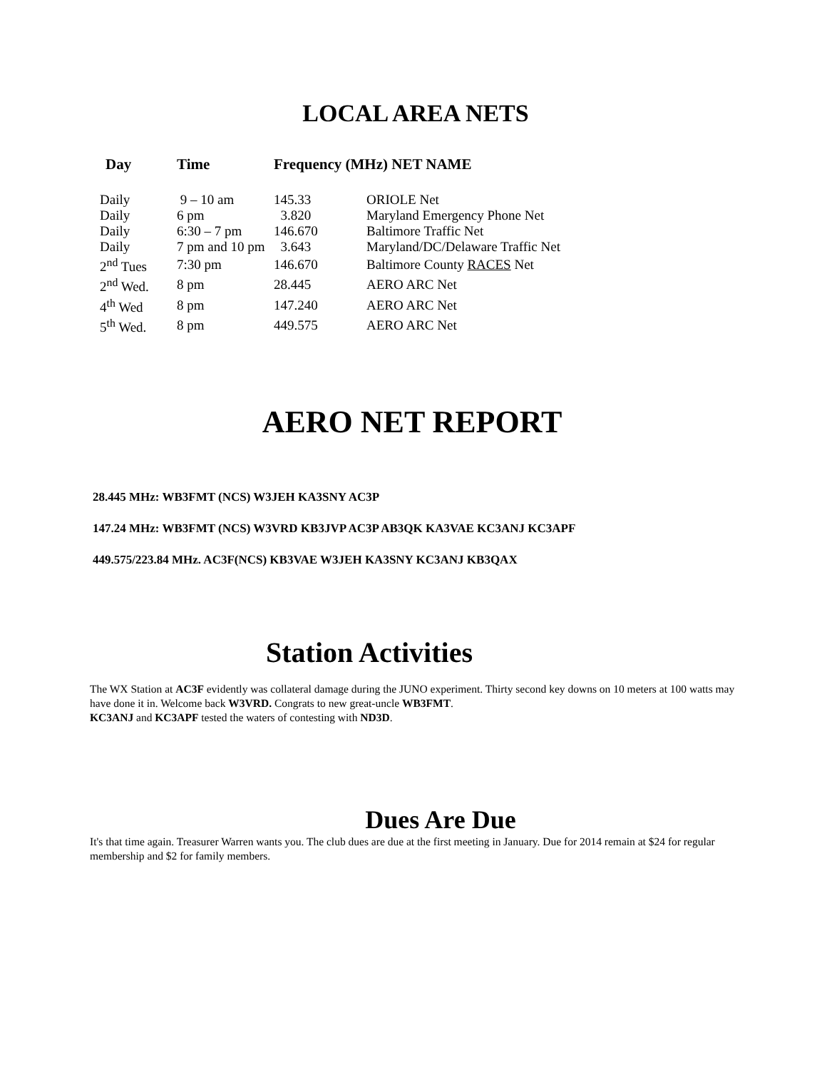LOCAL AREA NETS
| Day | Time | Frequency (MHz) NET NAME | |
| --- | --- | --- | --- |
| Daily | 9 – 10 am | 145.33 | ORIOLE Net |
| Daily | 6 pm | 3.820 | Maryland Emergency Phone Net |
| Daily | 6:30 – 7 pm | 146.670 | Baltimore Traffic Net |
| Daily | 7 pm and 10 pm | 3.643 | Maryland/DC/Delaware Traffic Net |
| 2<sup>nd</sup> Tues | 7:30 pm | 146.670 | Baltimore County RACES Net |
| 2<sup>nd</sup> Wed. | 8 pm | 28.445 | AERO ARC Net |
| 4<sup>th</sup> Wed | 8 pm | 147.240 | AERO ARC Net |
| 5<sup>th</sup> Wed. | 8 pm | 449.575 | AERO ARC Net |
AERO NET REPORT
28.445 MHz: WB3FMT (NCS) W3JEH KA3SNY AC3P
147.24 MHz: WB3FMT (NCS) W3VRD KB3JVP AC3P AB3QK KA3VAE KC3ANJ KC3APF
449.575/223.84 MHz. AC3F(NCS) KB3VAE W3JEH KA3SNY KC3ANJ KB3QAX
Station Activities
The WX Station at AC3F evidently was collateral damage during the JUNO experiment. Thirty second key downs on 10 meters at 100 watts may have done it in. Welcome back W3VRD. Congrats to new great-uncle WB3FMT.
KC3ANJ and KC3APF tested the waters of contesting with ND3D.
Dues Are Due
It's that time again. Treasurer Warren wants you. The club dues are due at the first meeting in January. Due for 2014 remain at $24 for regular membership and $2 for family members.